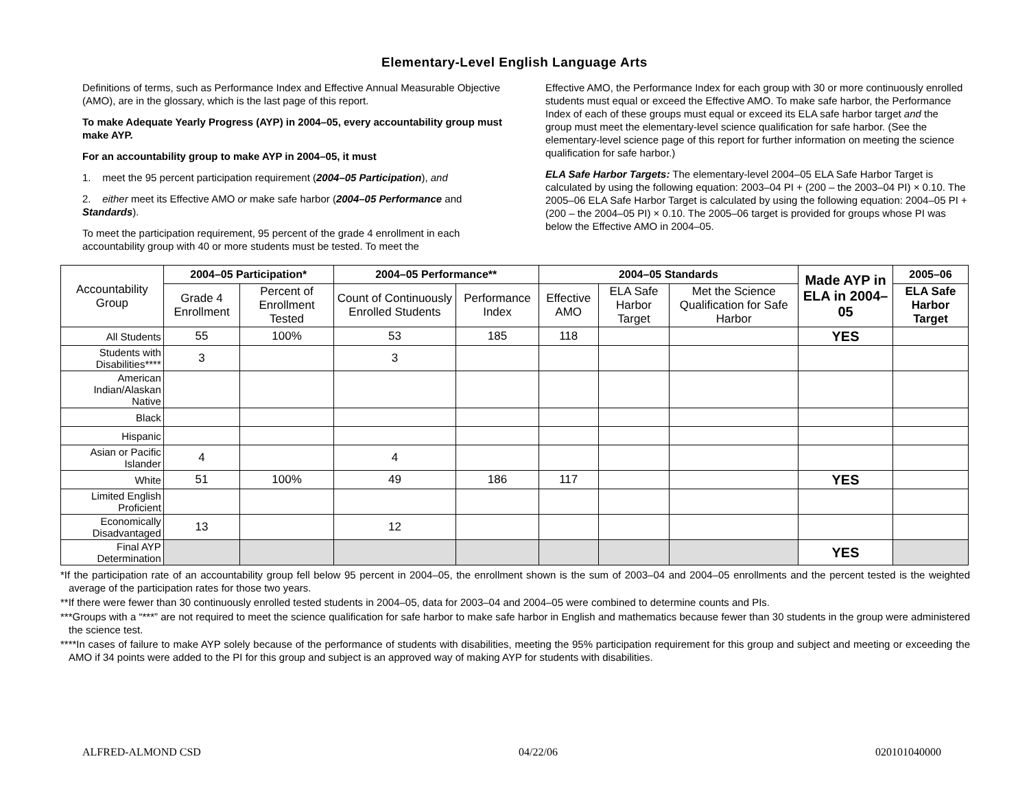Elementary-Level English Language Arts
Definitions of terms, such as Performance Index and Effective Annual Measurable Objective (AMO), are in the glossary, which is the last page of this report.
To make Adequate Yearly Progress (AYP) in 2004–05, every accountability group must make AYP.
For an accountability group to make AYP in 2004–05, it must
1. meet the 95 percent participation requirement (2004–05 Participation), and
2. either meet its Effective AMO or make safe harbor (2004–05 Performance and Standards).
To meet the participation requirement, 95 percent of the grade 4 enrollment in each accountability group with 40 or more students must be tested. To meet the
Effective AMO, the Performance Index for each group with 30 or more continuously enrolled students must equal or exceed the Effective AMO. To make safe harbor, the Performance Index of each of these groups must equal or exceed its ELA safe harbor target and the group must meet the elementary-level science qualification for safe harbor. (See the elementary-level science page of this report for further information on meeting the science qualification for safe harbor.)
ELA Safe Harbor Targets: The elementary-level 2004–05 ELA Safe Harbor Target is calculated by using the following equation: 2003–04 PI + (200 – the 2003–04 PI) × 0.10. The 2005–06 ELA Safe Harbor Target is calculated by using the following equation: 2004–05 PI + (200 – the 2004–05 PI) × 0.10. The 2005–06 target is provided for groups whose PI was below the Effective AMO in 2004–05.
| Accountability Group | 2004–05 Participation* | | 2004–05 Performance** | | 2004–05 Standards | | | Made AYP in ELA in 2004–05 | 2005–06 |
| --- | --- | --- | --- | --- | --- | --- | --- | --- | --- |
| | Grade 4 Enrollment | Percent of Enrollment Tested | Count of Continuously Enrolled Students | Performance Index | Effective AMO | ELA Safe Harbor Target | Met the Science Qualification for Safe Harbor | | ELA Safe Harbor Target |
| All Students | 55 | 100% | 53 | 185 | 118 | | | YES | |
| Students with Disabilities**** | 3 | | 3 | | | | | | |
| American Indian/Alaskan Native | | | | | | | | | |
| Black | | | | | | | | | |
| Hispanic | | | | | | | | | |
| Asian or Pacific Islander | 4 | | 4 | | | | | | |
| White | 51 | 100% | 49 | 186 | 117 | | | YES | |
| Limited English Proficient | | | | | | | | | |
| Economically Disadvantaged | 13 | | 12 | | | | | | |
| Final AYP Determination | | | | | | | | YES | |
*If the participation rate of an accountability group fell below 95 percent in 2004–05, the enrollment shown is the sum of 2003–04 and 2004–05 enrollments and the percent tested is the weighted average of the participation rates for those two years.
**If there were fewer than 30 continuously enrolled tested students in 2004–05, data for 2003–04 and 2004–05 were combined to determine counts and PIs.
***Groups with a “***” are not required to meet the science qualification for safe harbor to make safe harbor in English and mathematics because fewer than 30 students in the group were administered the science test.
****In cases of failure to make AYP solely because of the performance of students with disabilities, meeting the 95% participation requirement for this group and subject and meeting or exceeding the AMO if 34 points were added to the PI for this group and subject is an approved way of making AYP for students with disabilities.
ALFRED-ALMOND CSD 04/22/06 020101040000